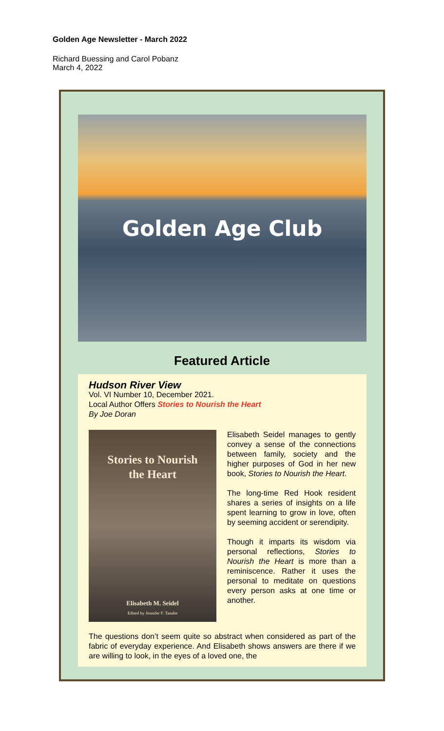Golden Age Newsletter - March 2022
Richard Buessing and Carol Pobanz
March 4, 2022
Golden Age Club
Featured Article
Hudson River View
Vol. VI Number 10, December 2021.
Local Author Offers Stories to Nourish the Heart
By Joe Doran
Stories to Nourish
the Heart
Elisabeth M. Seidel
Edited by Jennifer F. Tanabe
Elisabeth Seidel manages to gently convey a sense of the connections between family, society and the higher purposes of God in her new book, Stories to Nourish the Heart.
The long-time Red Hook resident shares a series of insights on a life spent learning to grow in love, often by seeming accident or serendipity.
Though it imparts its wisdom via personal reflections, Stories to Nourish the Heart is more than a reminiscence. Rather it uses the personal to meditate on questions every person asks at one time or another.
The questions don’t seem quite so abstract when considered as part of the fabric of everyday experience. And Elisabeth shows answers are there if we are willing to look, in the eyes of a loved one, the